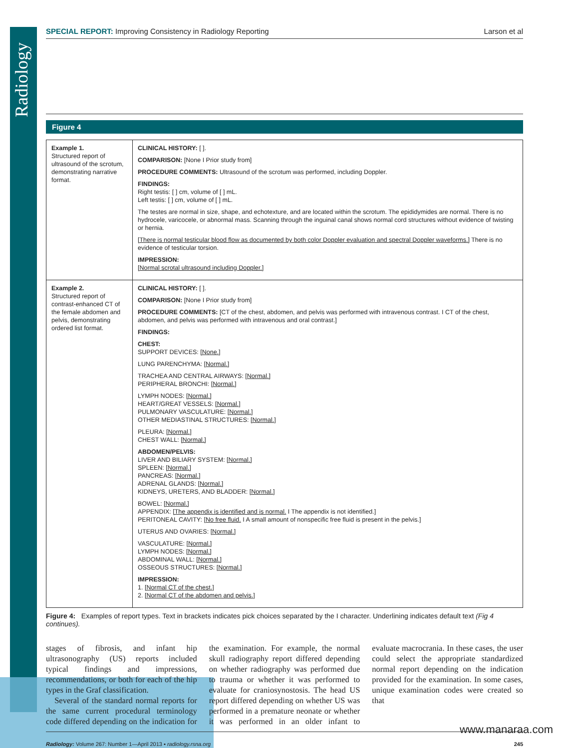Radiology
SPECIAL REPORT: Improving Consistency in Radiology Reporting Larson et al
Figure 4
| Example 1. Structured report of ultrasound of the scrotum, demonstrating narrative format. | CLINICAL HISTORY: [ ]. COMPARISON: [None I Prior study from] PROCEDURE COMMENTS: Ultrasound of the scrotum was performed, including Doppler. FINDINGS: Right testis: [ ] cm, volume of [ ] mL. Left testis: [ ] cm, volume of [ ] mL. The testes are normal in size, shape, and echotexture, and are located within the scrotum. The epididymides are normal. There is no hydrocele, varicocele, or abnormal mass. Scanning through the inguinal canal shows normal cord structures without evidence of twisting or hernia. [There is normal testicular blood flow as documented by both color Doppler evaluation and spectral Doppler waveforms.] There is no evidence of testicular torsion. IMPRESSION: [Normal scrotal ultrasound including Doppler.] |
| Example 2. Structured report of contrast-enhanced CT of the female abdomen and pelvis, demonstrating ordered list format. | CLINICAL HISTORY: [ ]. COMPARISON: [None I Prior study from] PROCEDURE COMMENTS: [CT of the chest, abdomen, and pelvis was performed with intravenous contrast. I CT of the chest, abdomen, and pelvis was performed with intravenous and oral contrast.] FINDINGS: CHEST: SUPPORT DEVICES: [None.] LUNG PARENCHYMA: [Normal.] TRACHEA AND CENTRAL AIRWAYS: [Normal.] PERIPHERAL BRONCHI: [Normal.] LYMPH NODES: [Normal.] HEART/GREAT VESSELS: [Normal.] PULMONARY VASCULATURE: [Normal.] OTHER MEDIASTINAL STRUCTURES: [Normal.] PLEURA: [Normal.] CHEST WALL: [Normal.] ABDOMEN/PELVIS: LIVER AND BILIARY SYSTEM: [Normal.] SPLEEN: [Normal.] PANCREAS: [Normal.] ADRENAL GLANDS: [Normal.] KIDNEYS, URETERS, AND BLADDER: [Normal.] BOWEL: [Normal.] APPENDIX: [The appendix is identified and is normal. I The appendix is not identified.] PERITONEAL CAVITY: [No free fluid. I A small amount of nonspecific free fluid is present in the pelvis.] UTERUS AND OVARIES: [Normal.] VASCULATURE: [Normal.] LYMPH NODES: [Normal.] ABDOMINAL WALL: [Normal.] OSSEOUS STRUCTURES: [Normal.] IMPRESSION: 1. [Normal CT of the chest.] 2. [Normal CT of the abdomen and pelvis.] |
Figure 4: Examples of report types. Text in brackets indicates pick choices separated by the I character. Underlining indicates default text (Fig 4 continues).
stages of fibrosis, and infant hip ultrasonography (US) reports included typical findings and impressions, recommendations, or both for each of the hip types in the Graf classification.
Several of the standard normal reports for the same current procedural terminology code differed depending on the indication for the examination. For example, the normal skull radiography report differed depending on whether radiography was performed due to trauma or whether it was performed to evaluate for craniosynostosis. The head US report differed depending on whether US was performed in a premature neonate or whether it was performed in an older infant to evaluate macrocrania. In these cases, the user could select the appropriate standardized normal report depending on the indication provided for the examination. In some cases, unique examination codes were created so that
Radiology: Volume 267: Number 1—April 2013 ▪ radiology.rsna.org 245
www.manaraa.com